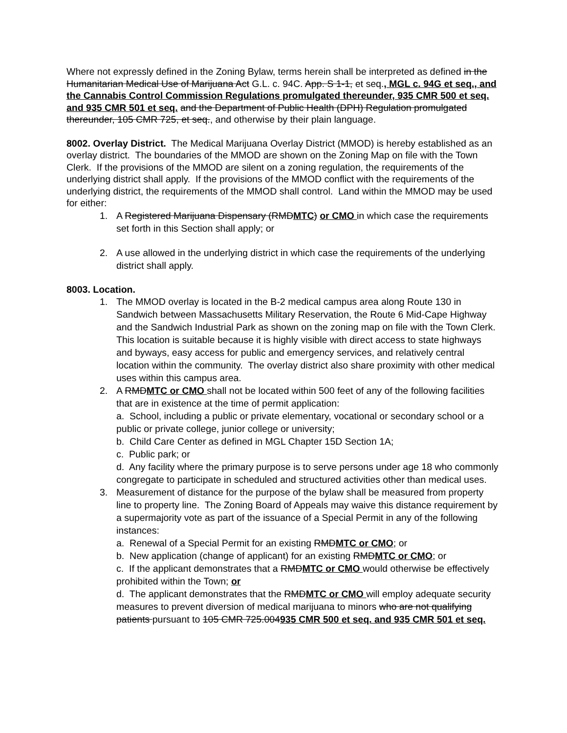Where not expressly defined in the Zoning Bylaw, terms herein shall be interpreted as defined in the Humanitarian Medical Use of Marijuana Act G.L. c. 94C. App. S 1-1, et seq., MGL c. 94G et seq., and the Cannabis Control Commission Regulations promulgated thereunder, 935 CMR 500 et seq. and 935 CMR 501 et seq. and the Department of Public Health (DPH) Regulation promulgated thereunder, 105 CMR 725, et seq., and otherwise by their plain language.
8002. Overlay District. The Medical Marijuana Overlay District (MMOD) is hereby established as an overlay district. The boundaries of the MMOD are shown on the Zoning Map on file with the Town Clerk. If the provisions of the MMOD are silent on a zoning regulation, the requirements of the underlying district shall apply. If the provisions of the MMOD conflict with the requirements of the underlying district, the requirements of the MMOD shall control. Land within the MMOD may be used for either:
1. A Registered Marijuana Dispensary (RMDMTC) or CMO in which case the requirements set forth in this Section shall apply; or
2. A use allowed in the underlying district in which case the requirements of the underlying district shall apply.
8003. Location.
1. The MMOD overlay is located in the B-2 medical campus area along Route 130 in Sandwich between Massachusetts Military Reservation, the Route 6 Mid-Cape Highway and the Sandwich Industrial Park as shown on the zoning map on file with the Town Clerk. This location is suitable because it is highly visible with direct access to state highways and byways, easy access for public and emergency services, and relatively central location within the community. The overlay district also share proximity with other medical uses within this campus area.
2. A RMDMTC or CMO shall not be located within 500 feet of any of the following facilities that are in existence at the time of permit application:
a. School, including a public or private elementary, vocational or secondary school or a public or private college, junior college or university;
b. Child Care Center as defined in MGL Chapter 15D Section 1A;
c. Public park; or
d. Any facility where the primary purpose is to serve persons under age 18 who commonly congregate to participate in scheduled and structured activities other than medical uses.
3. Measurement of distance for the purpose of the bylaw shall be measured from property line to property line. The Zoning Board of Appeals may waive this distance requirement by a supermajority vote as part of the issuance of a Special Permit in any of the following instances:
a. Renewal of a Special Permit for an existing RMDMTC or CMO; or
b. New application (change of applicant) for an existing RMDMTC or CMO; or
c. If the applicant demonstrates that a RMDMTC or CMO would otherwise be effectively prohibited within the Town; or
d. The applicant demonstrates that the RMDMTC or CMO will employ adequate security measures to prevent diversion of medical marijuana to minors who are not qualifying patients pursuant to 105 CMR 725.004935 CMR 500 et seq. and 935 CMR 501 et seq.